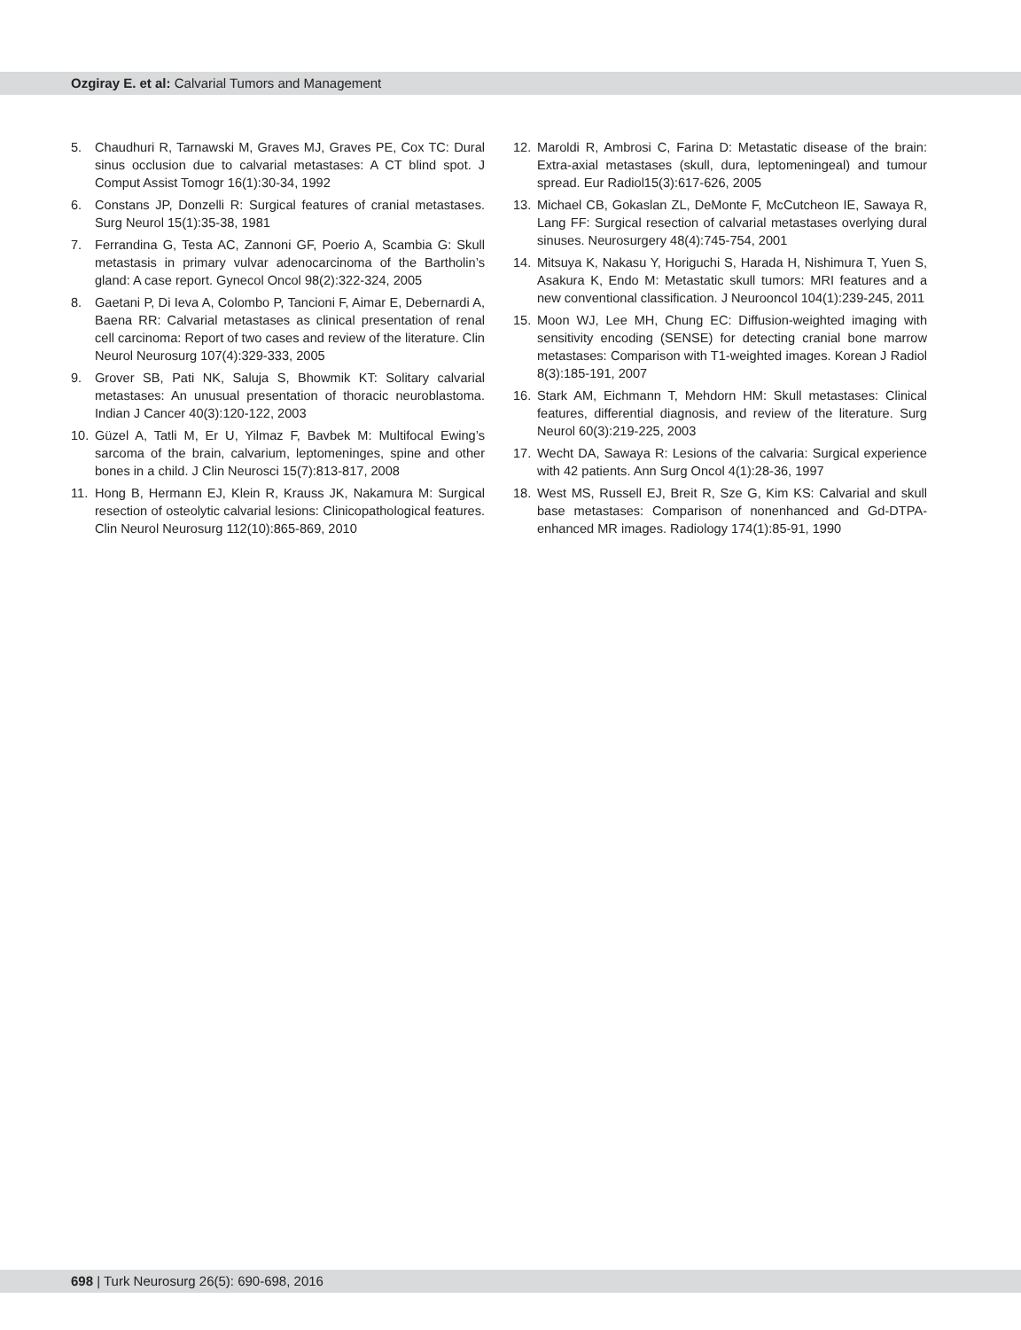Ozgiray E. et al: Calvarial Tumors and Management
5. Chaudhuri R, Tarnawski M, Graves MJ, Graves PE, Cox TC: Dural sinus occlusion due to calvarial metastases: A CT blind spot. J Comput Assist Tomogr 16(1):30-34, 1992
6. Constans JP, Donzelli R: Surgical features of cranial metastases. Surg Neurol 15(1):35-38, 1981
7. Ferrandina G, Testa AC, Zannoni GF, Poerio A, Scambia G: Skull metastasis in primary vulvar adenocarcinoma of the Bartholin’s gland: A case report. Gynecol Oncol 98(2):322-324, 2005
8. Gaetani P, Di Ieva A, Colombo P, Tancioni F, Aimar E, Debernardi A, Baena RR: Calvarial metastases as clinical presentation of renal cell carcinoma: Report of two cases and review of the literature. Clin Neurol Neurosurg 107(4):329-333, 2005
9. Grover SB, Pati NK, Saluja S, Bhowmik KT: Solitary calvarial metastases: An unusual presentation of thoracic neuroblastoma. Indian J Cancer 40(3):120-122, 2003
10. Güzel A, Tatli M, Er U, Yilmaz F, Bavbek M: Multifocal Ewing’s sarcoma of the brain, calvarium, leptomeninges, spine and other bones in a child. J Clin Neurosci 15(7):813-817, 2008
11. Hong B, Hermann EJ, Klein R, Krauss JK, Nakamura M: Surgical resection of osteolytic calvarial lesions: Clinicopathological features. Clin Neurol Neurosurg 112(10):865-869, 2010
12. Maroldi R, Ambrosi C, Farina D: Metastatic disease of the brain: Extra-axial metastases (skull, dura, leptomeningeal) and tumour spread. Eur Radiol15(3):617-626, 2005
13. Michael CB, Gokaslan ZL, DeMonte F, McCutcheon IE, Sawaya R, Lang FF: Surgical resection of calvarial metastases overlying dural sinuses. Neurosurgery 48(4):745-754, 2001
14. Mitsuya K, Nakasu Y, Horiguchi S, Harada H, Nishimura T, Yuen S, Asakura K, Endo M: Metastatic skull tumors: MRI features and a new conventional classification. J Neurooncol 104(1):239-245, 2011
15. Moon WJ, Lee MH, Chung EC: Diffusion-weighted imaging with sensitivity encoding (SENSE) for detecting cranial bone marrow metastases: Comparison with T1-weighted images. Korean J Radiol 8(3):185-191, 2007
16. Stark AM, Eichmann T, Mehdorn HM: Skull metastases: Clinical features, differential diagnosis, and review of the literature. Surg Neurol 60(3):219-225, 2003
17. Wecht DA, Sawaya R: Lesions of the calvaria: Surgical experience with 42 patients. Ann Surg Oncol 4(1):28-36, 1997
18. West MS, Russell EJ, Breit R, Sze G, Kim KS: Calvarial and skull base metastases: Comparison of nonenhanced and Gd-DTPA-enhanced MR images. Radiology 174(1):85-91, 1990
698 | Turk Neurosurg 26(5): 690-698, 2016